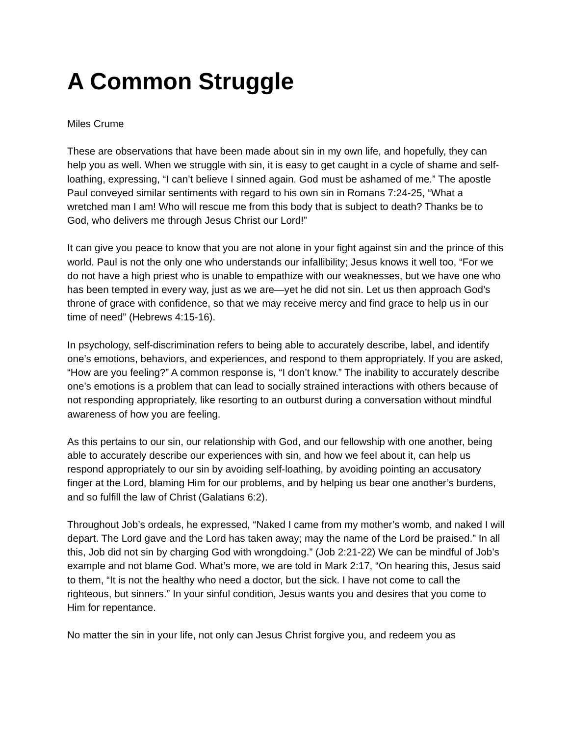A Common Struggle
Miles Crume
These are observations that have been made about sin in my own life, and hopefully, they can help you as well. When we struggle with sin, it is easy to get caught in a cycle of shame and self-loathing, expressing, “I can’t believe I sinned again. God must be ashamed of me.” The apostle Paul conveyed similar sentiments with regard to his own sin in Romans 7:24-25, “What a wretched man I am! Who will rescue me from this body that is subject to death? Thanks be to God, who delivers me through Jesus Christ our Lord!”
It can give you peace to know that you are not alone in your fight against sin and the prince of this world. Paul is not the only one who understands our infallibility; Jesus knows it well too, “For we do not have a high priest who is unable to empathize with our weaknesses, but we have one who has been tempted in every way, just as we are—yet he did not sin. Let us then approach God’s throne of grace with confidence, so that we may receive mercy and find grace to help us in our time of need” (Hebrews 4:15-16).
In psychology, self-discrimination refers to being able to accurately describe, label, and identify one’s emotions, behaviors, and experiences, and respond to them appropriately. If you are asked, “How are you feeling?” A common response is, “I don’t know.” The inability to accurately describe one’s emotions is a problem that can lead to socially strained interactions with others because of not responding appropriately, like resorting to an outburst during a conversation without mindful awareness of how you are feeling.
As this pertains to our sin, our relationship with God, and our fellowship with one another, being able to accurately describe our experiences with sin, and how we feel about it, can help us respond appropriately to our sin by avoiding self-loathing, by avoiding pointing an accusatory finger at the Lord, blaming Him for our problems, and by helping us bear one another’s burdens, and so fulfill the law of Christ (Galatians 6:2).
Throughout Job’s ordeals, he expressed, “Naked I came from my mother’s womb, and naked I will depart. The Lord gave and the Lord has taken away; may the name of the Lord be praised.” In all this, Job did not sin by charging God with wrongdoing.” (Job 2:21-22) We can be mindful of Job’s example and not blame God. What’s more, we are told in Mark 2:17, “On hearing this, Jesus said to them, “It is not the healthy who need a doctor, but the sick. I have not come to call the righteous, but sinners.” In your sinful condition, Jesus wants you and desires that you come to Him for repentance.
No matter the sin in your life, not only can Jesus Christ forgive you, and redeem you as